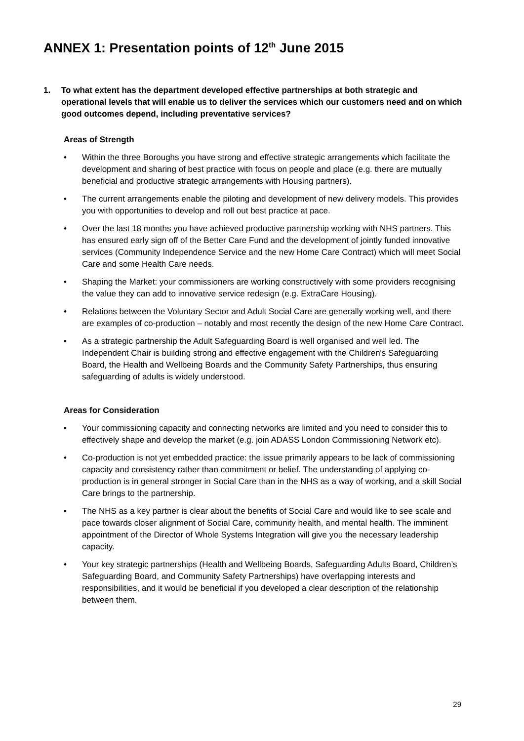ANNEX 1: Presentation points of 12<sup>th</sup> June 2015
1. To what extent has the department developed effective partnerships at both strategic and operational levels that will enable us to deliver the services which our customers need and on which good outcomes depend, including preventative services?
Areas of Strength
• Within the three Boroughs you have strong and effective strategic arrangements which facilitate the development and sharing of best practice with focus on people and place (e.g. there are mutually beneficial and productive strategic arrangements with Housing partners).
• The current arrangements enable the piloting and development of new delivery models. This provides you with opportunities to develop and roll out best practice at pace.
• Over the last 18 months you have achieved productive partnership working with NHS partners. This has ensured early sign off of the Better Care Fund and the development of jointly funded innovative services (Community Independence Service and the new Home Care Contract) which will meet Social Care and some Health Care needs.
• Shaping the Market: your commissioners are working constructively with some providers recognising the value they can add to innovative service redesign (e.g. ExtraCare Housing).
• Relations between the Voluntary Sector and Adult Social Care are generally working well, and there are examples of co-production – notably and most recently the design of the new Home Care Contract.
• As a strategic partnership the Adult Safeguarding Board is well organised and well led. The Independent Chair is building strong and effective engagement with the Children's Safeguarding Board, the Health and Wellbeing Boards and the Community Safety Partnerships, thus ensuring safeguarding of adults is widely understood.
Areas for Consideration
• Your commissioning capacity and connecting networks are limited and you need to consider this to effectively shape and develop the market (e.g. join ADASS London Commissioning Network etc).
• Co-production is not yet embedded practice: the issue primarily appears to be lack of commissioning capacity and consistency rather than commitment or belief. The understanding of applying co-production is in general stronger in Social Care than in the NHS as a way of working, and a skill Social Care brings to the partnership.
• The NHS as a key partner is clear about the benefits of Social Care and would like to see scale and pace towards closer alignment of Social Care, community health, and mental health. The imminent appointment of the Director of Whole Systems Integration will give you the necessary leadership capacity.
• Your key strategic partnerships (Health and Wellbeing Boards, Safeguarding Adults Board, Children’s Safeguarding Board, and Community Safety Partnerships) have overlapping interests and responsibilities, and it would be beneficial if you developed a clear description of the relationship between them.
29